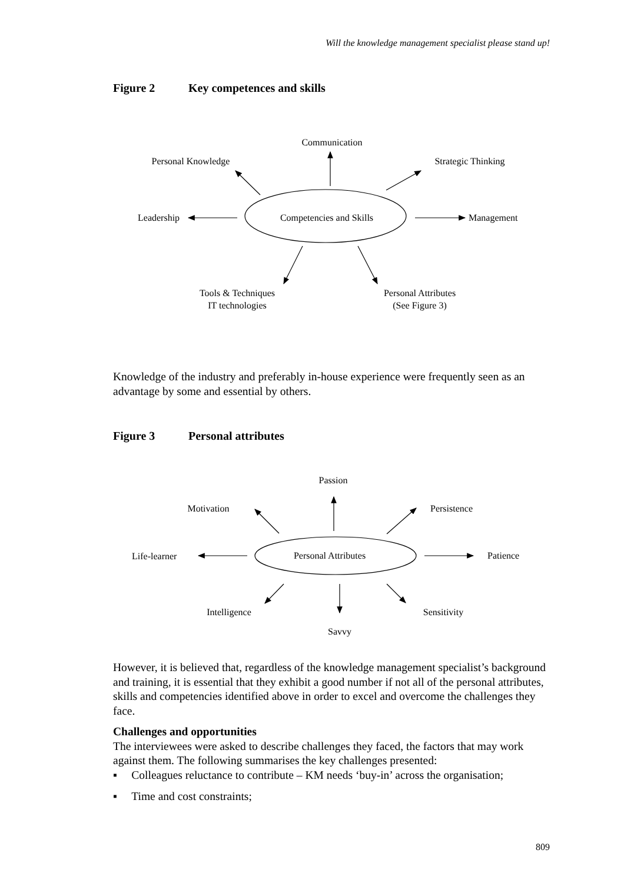Will the knowledge management specialist please stand up!
Figure 2 Key competences and skills
Communication
Personal Knowledge
Strategic Thinking
Leadership
Competencies and Skills
Management
Tools & Techniques
IT technologies
Personal Attributes
(See Figure 3)
Knowledge of the industry and preferably in-house experience were frequently seen as an advantage by some and essential by others.
Figure 3 Personal attributes
Passion
Motivation
Persistence
Life-learner
Personal Attributes
Patience
Intelligence
Sensitivity
Savvy
However, it is believed that, regardless of the knowledge management specialist’s background and training, it is essential that they exhibit a good number if not all of the personal attributes, skills and competencies identified above in order to excel and overcome the challenges they face.
Challenges and opportunities
The interviewees were asked to describe challenges they faced, the factors that may work against them. The following summarises the key challenges presented:
▪ Colleagues reluctance to contribute – KM needs ‘buy-in’ across the organisation;
▪ Time and cost constraints;
809